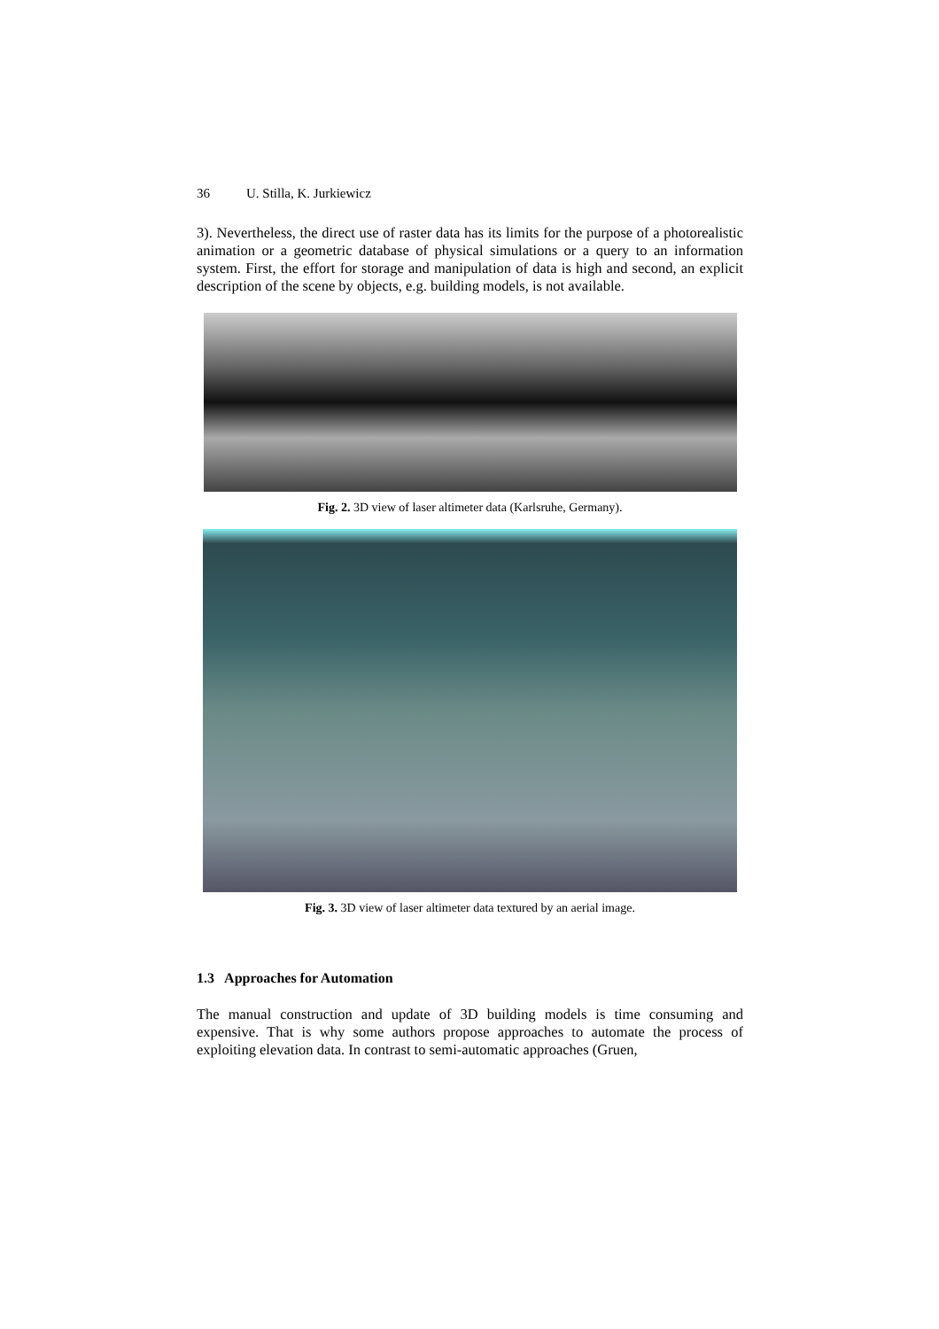36 U. Stilla, K. Jurkiewicz
3). Nevertheless, the direct use of raster data has its limits for the purpose of a photorealistic animation or a geometric database of physical simulations or a query to an information system. First, the effort for storage and manipulation of data is high and second, an explicit description of the scene by objects, e.g. building models, is not available.
Fig. 2. 3D view of laser altimeter data (Karlsruhe, Germany).
Fig. 3. 3D view of laser altimeter data textured by an aerial image.
1.3 Approaches for Automation
The manual construction and update of 3D building models is time consuming and expensive. That is why some authors propose approaches to automate the process of exploiting elevation data. In contrast to semi-automatic approaches (Gruen,